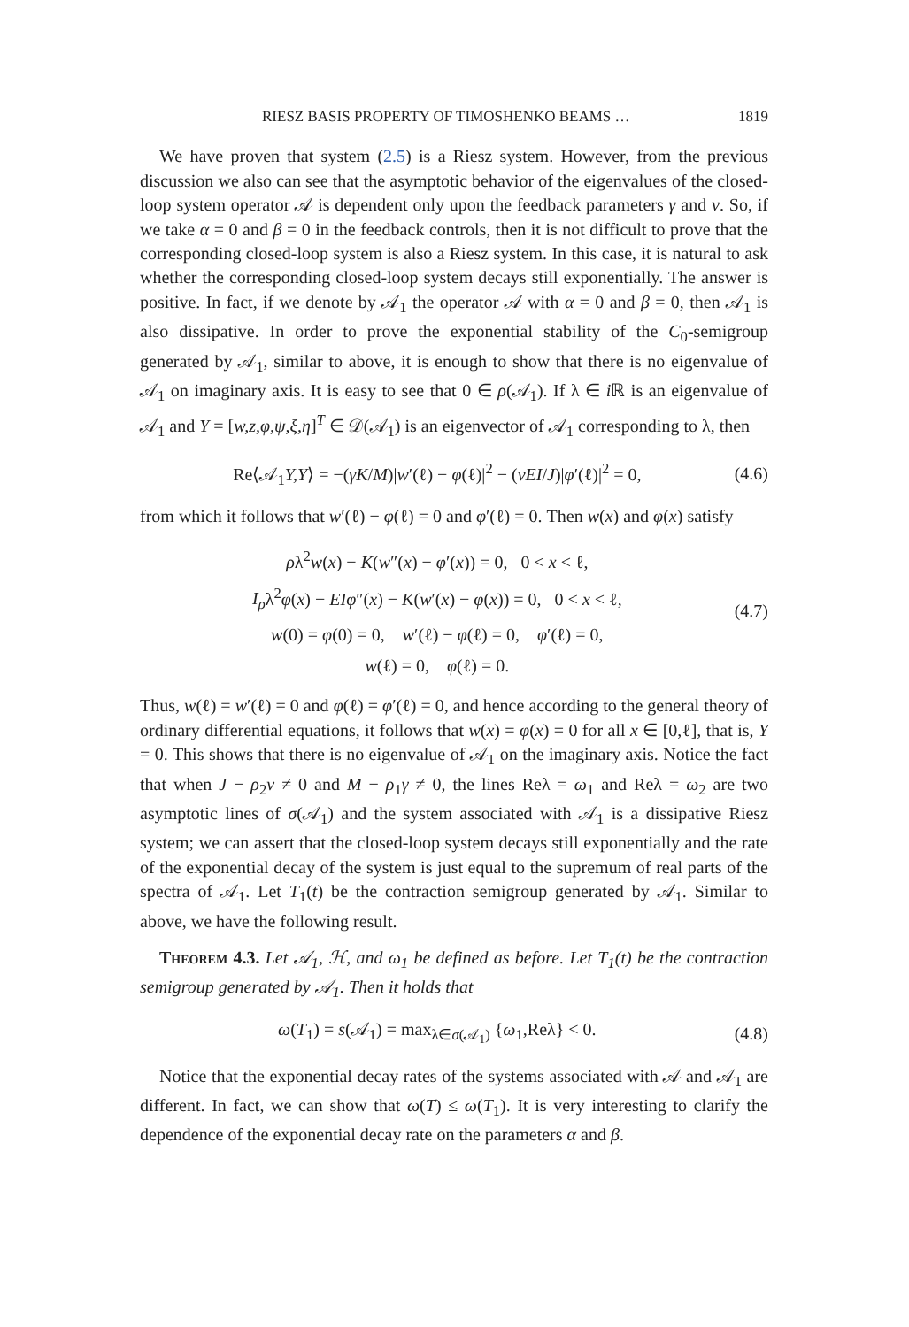RIESZ BASIS PROPERTY OF TIMOSHENKO BEAMS … 1819
We have proven that system (2.5) is a Riesz system. However, from the previous discussion we also can see that the asymptotic behavior of the eigenvalues of the closed-loop system operator 𝒜 is dependent only upon the feedback parameters γ and ν. So, if we take α = 0 and β = 0 in the feedback controls, then it is not difficult to prove that the corresponding closed-loop system is also a Riesz system. In this case, it is natural to ask whether the corresponding closed-loop system decays still exponentially. The answer is positive. In fact, if we denote by 𝒜<sub>1</sub> the operator 𝒜 with α = 0 and β = 0, then 𝒜<sub>1</sub> is also dissipative. In order to prove the exponential stability of the C<sub>0</sub>-semigroup generated by 𝒜<sub>1</sub>, similar to above, it is enough to show that there is no eigenvalue of 𝒜<sub>1</sub> on imaginary axis. It is easy to see that 0 ∈ ρ(𝒜<sub>1</sub>). If λ ∈ i ℝ is an eigenvalue of 𝒜<sub>1</sub> and Y = [w,z,φ,ψ,ξ,η]<sup>T</sup> ∈ 𝒟(𝒜<sub>1</sub>) is an eigenvector of 𝒜<sub>1</sub> corresponding to λ, then
Re⟨𝒜<sub>1</sub>Y,Y⟩ = −(γK/M)|w′(ℓ) − φ(ℓ)|<sup>2</sup> − (νEI/J)|φ′(ℓ)|<sup>2</sup> = 0, (4.6)
from which it follows that w′(ℓ) − φ(ℓ) = 0 and φ′(ℓ) = 0. Then w(x) and φ(x) satisfy
ρλ<sup>2</sup>w(x) − K(w″(x) − φ′(x)) = 0, 0 < x < ℓ,
I<sub>ρ</sub>λ<sup>2</sup>φ(x) − EIφ″(x) − K(w′(x) − φ(x)) = 0, 0 < x < ℓ,
w(0) = φ(0) = 0, w′(ℓ) − φ(ℓ) = 0, φ′(ℓ) = 0,
w(ℓ) = 0, φ(ℓ) = 0.
(4.7)
Thus, w(ℓ) = w′(ℓ) = 0 and φ(ℓ) = φ′(ℓ) = 0, and hence according to the general theory of ordinary differential equations, it follows that w(x) = φ(x) = 0 for all x ∈ [0,ℓ], that is, Y = 0. This shows that there is no eigenvalue of 𝒜<sub>1</sub> on the imaginary axis. Notice the fact that when J − ρ<sub>2</sub>ν ≠ 0 and M − ρ<sub>1</sub>γ ≠ 0, the lines Reλ = ω<sub>1</sub> and Reλ = ω<sub>2</sub> are two asymptotic lines of σ(𝒜<sub>1</sub>) and the system associated with 𝒜<sub>1</sub> is a dissipative Riesz system; we can assert that the closed-loop system decays still exponentially and the rate of the exponential decay of the system is just equal to the supremum of real parts of the spectra of 𝒜<sub>1</sub>. Let T<sub>1</sub>(t) be the contraction semigroup generated by 𝒜<sub>1</sub>. Similar to above, we have the following result.
Theorem 4.3. Let 𝒜<sub>1</sub>, ℋ, and ω<sub>1</sub> be defined as before. Let T<sub>1</sub>(t) be the contraction semigroup generated by 𝒜<sub>1</sub>. Then it holds that
ω(T<sub>1</sub>) = s(𝒜<sub>1</sub>) = max<sub>λ∈σ(𝒜<sub>1</sub>)</sub> {ω<sub>1</sub>,Reλ} < 0. (4.8)
Notice that the exponential decay rates of the systems associated with 𝒜 and 𝒜<sub>1</sub> are different. In fact, we can show that ω(T) ≤ ω(T<sub>1</sub>). It is very interesting to clarify the dependence of the exponential decay rate on the parameters α and β.